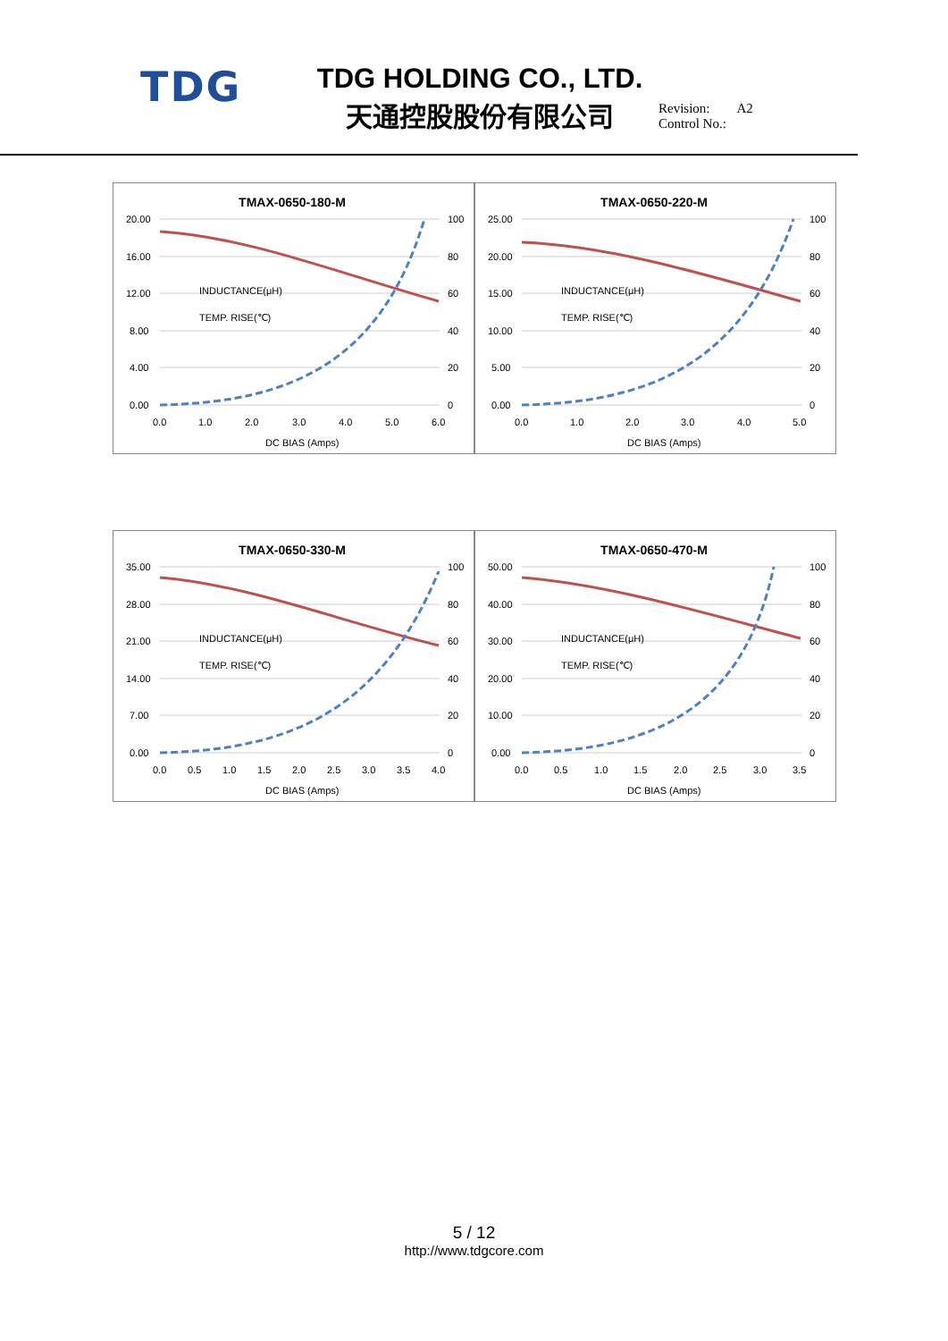TDG
TDG HOLDING CO., LTD.
天通控股股份有限公司
Revision: A2
Control No.:
TMAX-0650-180-M
20.00
16.00
12.00
8.00
4.00
0.00
100
80
60
40
20
0
0.0
1.0
2.0
3.0
4.0
5.0
6.0
DC BIAS (Amps)
INDUCTANCE(μH)
TEMP. RISE(℃)
TMAX-0650-220-M
25.00
20.00
15.00
10.00
5.00
0.00
100
80
60
40
20
0
0.0
1.0
2.0
3.0
4.0
5.0
DC BIAS (Amps)
INDUCTANCE(μH)
TEMP. RISE(℃)
TMAX-0650-330-M
35.00
28.00
21.00
14.00
7.00
0.00
100
80
60
40
20
0
0.0
0.5
1.0
1.5
2.0
2.5
3.0
3.5
4.0
DC BIAS (Amps)
INDUCTANCE(μH)
TEMP. RISE(℃)
TMAX-0650-470-M
50.00
40.00
30.00
20.00
10.00
0.00
100
80
60
40
20
0
0.0
0.5
1.0
1.5
2.0
2.5
3.0
3.5
DC BIAS (Amps)
INDUCTANCE(μH)
TEMP. RISE(℃)
5 / 12
http://www.tdgcore.com